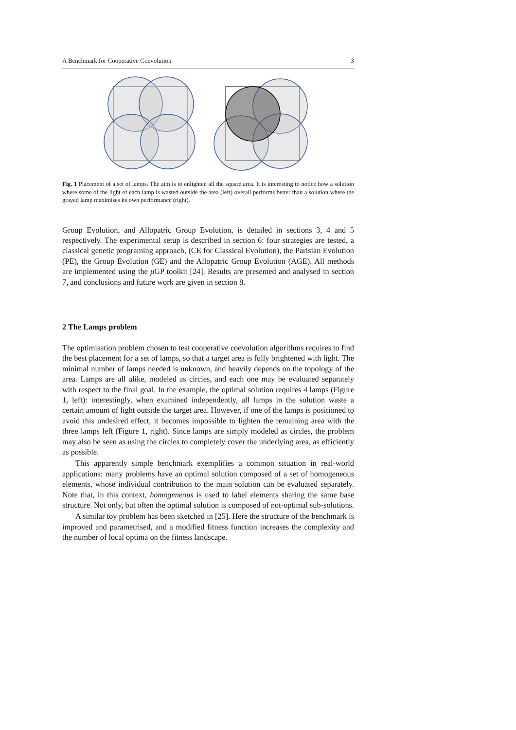A Benchmark for Cooperative Coevolution 3
Fig. 1 Placement of a set of lamps. The aim is to enlighten all the square area. It is interesting to notice how a solution where some of the light of each lamp is wasted outside the area (left) overall performs better than a solution where the grayed lamp maximises its own performance (right).
Group Evolution, and Allopatric Group Evolution, is detailed in sections 3, 4 and 5 respectively. The experimental setup is described in section 6: four strategies are tested, a classical genetic programing approach, (CE for Classical Evolution), the Parisian Evolution (PE), the Group Evolution (GE) and the Allopatric Group Evolution (AGE). All methods are implemented using the μ GP toolkit [24]. Results are presented and analysed in section 7, and conclusions and future work are given in section 8.
2 The Lamps problem
The optimisation problem chosen to test cooperative coevolution algorithms requires to find the best placement for a set of lamps, so that a target area is fully brightened with light. The minimal number of lamps needed is unknown, and heavily depends on the topology of the area. Lamps are all alike, modeled as circles, and each one may be evaluated separately with respect to the final goal. In the example, the optimal solution requires 4 lamps (Figure 1, left): interestingly, when examined independently, all lamps in the solution waste a certain amount of light outside the target area. However, if one of the lamps is positioned to avoid this undesired effect, it becomes impossible to lighten the remaining area with the three lamps left (Figure 1, right). Since lamps are simply modeled as circles, the problem may also be seen as using the circles to completely cover the underlying area, as efficiently as possible.
This apparently simple benchmark exemplifies a common situation in real-world applications: many problems have an optimal solution composed of a set of homogeneous elements, whose individual contribution to the main solution can be evaluated separately. Note that, in this context, homogeneous is used to label elements sharing the same base structure. Not only, but often the optimal solution is composed of not-optimal sub-solutions.
A similar toy problem has been sketched in [25]. Here the structure of the benchmark is improved and parametrised, and a modified fitness function increases the complexity and the number of local optima on the fitness landscape.